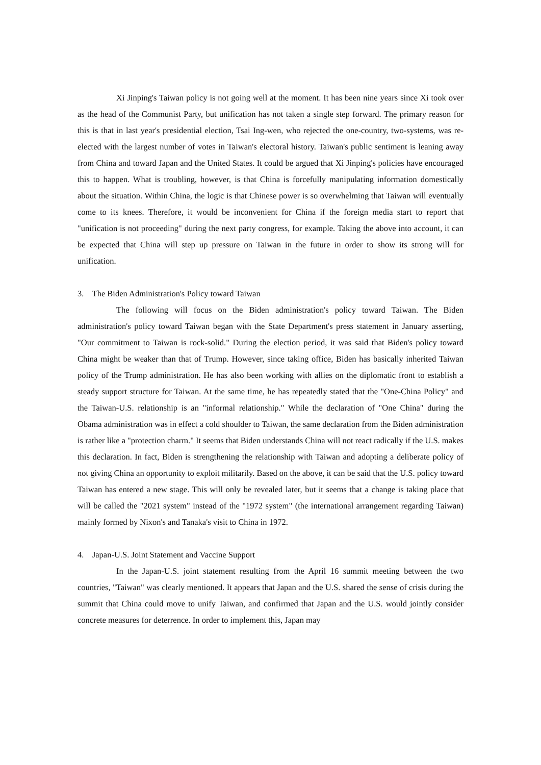Xi Jinping's Taiwan policy is not going well at the moment. It has been nine years since Xi took over as the head of the Communist Party, but unification has not taken a single step forward. The primary reason for this is that in last year's presidential election, Tsai Ing-wen, who rejected the one-country, two-systems, was re-elected with the largest number of votes in Taiwan's electoral history. Taiwan's public sentiment is leaning away from China and toward Japan and the United States. It could be argued that Xi Jinping's policies have encouraged this to happen. What is troubling, however, is that China is forcefully manipulating information domestically about the situation. Within China, the logic is that Chinese power is so overwhelming that Taiwan will eventually come to its knees. Therefore, it would be inconvenient for China if the foreign media start to report that "unification is not proceeding" during the next party congress, for example. Taking the above into account, it can be expected that China will step up pressure on Taiwan in the future in order to show its strong will for unification.
3. The Biden Administration's Policy toward Taiwan
The following will focus on the Biden administration's policy toward Taiwan. The Biden administration's policy toward Taiwan began with the State Department's press statement in January asserting, "Our commitment to Taiwan is rock-solid." During the election period, it was said that Biden's policy toward China might be weaker than that of Trump. However, since taking office, Biden has basically inherited Taiwan policy of the Trump administration. He has also been working with allies on the diplomatic front to establish a steady support structure for Taiwan. At the same time, he has repeatedly stated that the "One-China Policy" and the Taiwan-U.S. relationship is an "informal relationship." While the declaration of "One China" during the Obama administration was in effect a cold shoulder to Taiwan, the same declaration from the Biden administration is rather like a "protection charm." It seems that Biden understands China will not react radically if the U.S. makes this declaration. In fact, Biden is strengthening the relationship with Taiwan and adopting a deliberate policy of not giving China an opportunity to exploit militarily. Based on the above, it can be said that the U.S. policy toward Taiwan has entered a new stage. This will only be revealed later, but it seems that a change is taking place that will be called the "2021 system" instead of the "1972 system" (the international arrangement regarding Taiwan) mainly formed by Nixon's and Tanaka's visit to China in 1972.
4. Japan-U.S. Joint Statement and Vaccine Support
In the Japan-U.S. joint statement resulting from the April 16 summit meeting between the two countries, "Taiwan" was clearly mentioned. It appears that Japan and the U.S. shared the sense of crisis during the summit that China could move to unify Taiwan, and confirmed that Japan and the U.S. would jointly consider concrete measures for deterrence. In order to implement this, Japan may